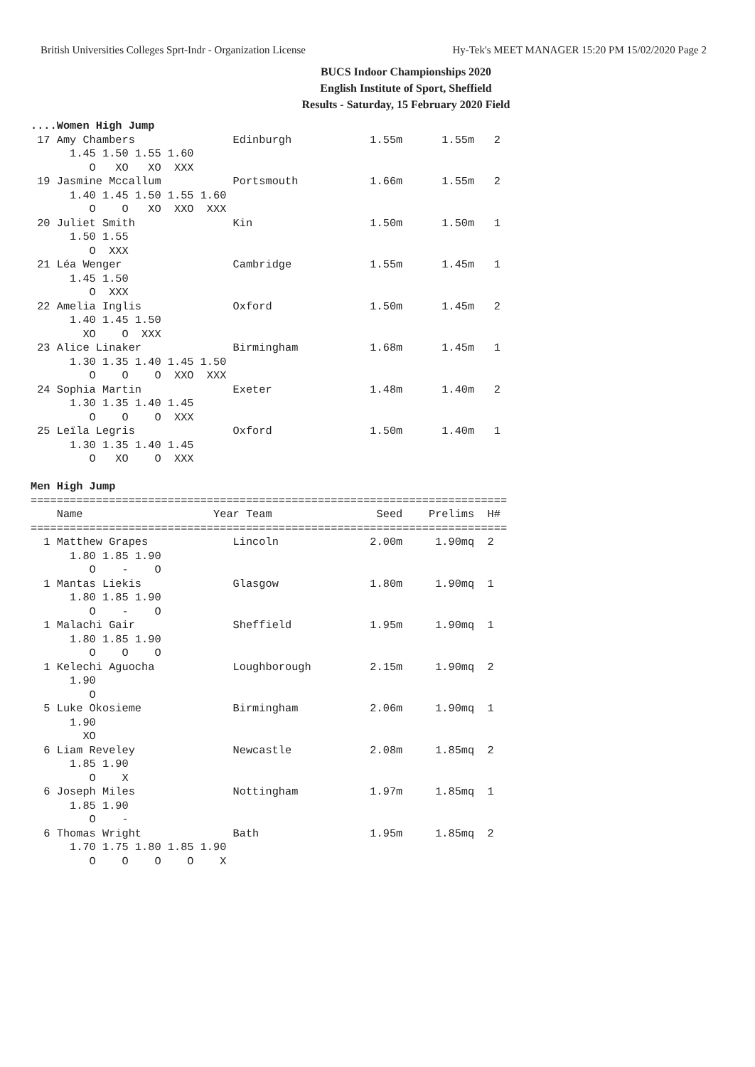British Universities Colleges Sprt-Indr - Organization License Hy-Tek's MEET MANAGER 15:20 PM 15/02/2020 Page 2
BUCS Indoor Championships 2020
English Institute of Sport, Sheffield
Results - Saturday, 15 February 2020 Field
....Women High Jump
 17 Amy Chambers               Edinburgh            1.55m      1.55m   2
      1.45 1.50 1.55 1.60
         O   XO   XO  XXX
 19 Jasmine Mccallum           Portsmouth           1.66m      1.55m   2
      1.40 1.45 1.50 1.55 1.60
         O    O   XO  XXO  XXX
 20 Juliet Smith               Kin                  1.50m      1.50m   1
      1.50 1.55
         O  XXX
 21 Léa Wenger                 Cambridge            1.55m      1.45m   1
      1.45 1.50
         O  XXX
 22 Amelia Inglis              Oxford               1.50m      1.45m   2
      1.40 1.45 1.50
        XO    O  XXX
 23 Alice Linaker              Birmingham           1.68m      1.45m   1
      1.30 1.35 1.40 1.45 1.50
         O    O    O  XXO  XXX
 24 Sophia Martin              Exeter               1.48m      1.40m   2
      1.30 1.35 1.40 1.45
         O    O    O  XXX
 25 Leïla Legris               Oxford               1.50m      1.40m   1
      1.30 1.35 1.40 1.45
         O   XO    O  XXX

Men High Jump
=========================================================================
    Name                    Year Team                Seed    Prelims  H#
=========================================================================
  1 Matthew Grapes             Lincoln              2.00m     1.90mq  2
      1.80 1.85 1.90
         O    -    O
  1 Mantas Liekis              Glasgow              1.80m     1.90mq  1
      1.80 1.85 1.90
         O    -    O
  1 Malachi Gair               Sheffield            1.95m     1.90mq  1
      1.80 1.85 1.90
         O    O    O
  1 Kelechi Aguocha            Loughborough         2.15m     1.90mq  2
      1.90
         O
  5 Luke Okosieme              Birmingham           2.06m     1.90mq  1
      1.90
        XO
  6 Liam Reveley               Newcastle            2.08m     1.85mq  2
      1.85 1.90
         O    X
  6 Joseph Miles               Nottingham           1.97m     1.85mq  1
      1.85 1.90
         O    -
  6 Thomas Wright              Bath                 1.95m     1.85mq  2
      1.70 1.75 1.80 1.85 1.90
         O    O    O    O    X